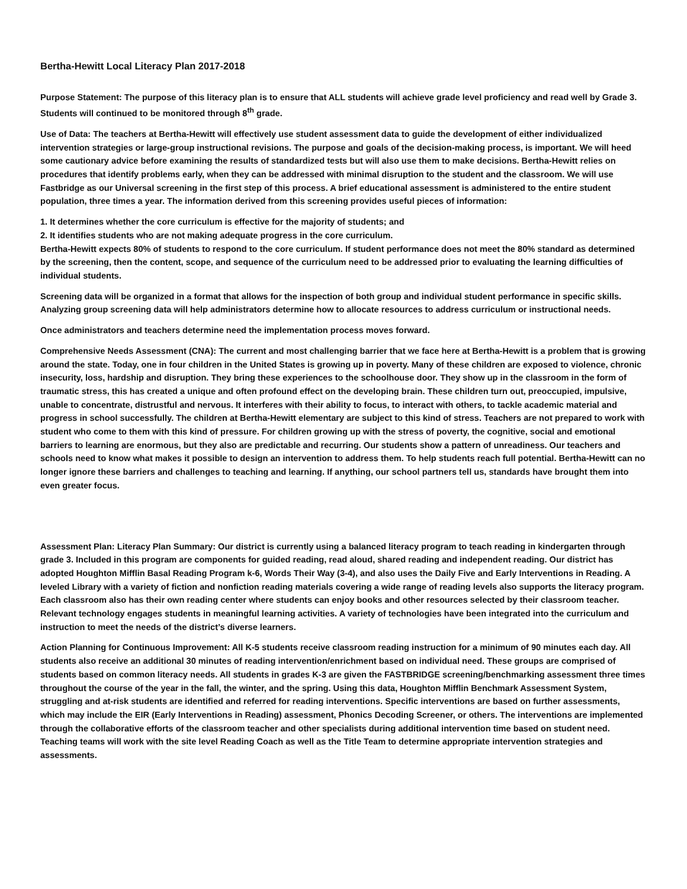Bertha-Hewitt Local Literacy Plan 2017-2018
Purpose Statement: The purpose of this literacy plan is to ensure that ALL students will achieve grade level proficiency and read well by Grade 3. Students will continued to be monitored through 8<sup>th</sup> grade.
Use of Data: The teachers at Bertha-Hewitt will effectively use student assessment data to guide the development of either individualized intervention strategies or large-group instructional revisions. The purpose and goals of the decision-making process, is important. We will heed some cautionary advice before examining the results of standardized tests but will also use them to make decisions. Bertha-Hewitt relies on procedures that identify problems early, when they can be addressed with minimal disruption to the student and the classroom. We will use Fastbridge as our Universal screening in the first step of this process. A brief educational assessment is administered to the entire student population, three times a year. The information derived from this screening provides useful pieces of information:
1. It determines whether the core curriculum is effective for the majority of students; and
2. It identifies students who are not making adequate progress in the core curriculum.
Bertha-Hewitt expects 80% of students to respond to the core curriculum. If student performance does not meet the 80% standard as determined by the screening, then the content, scope, and sequence of the curriculum need to be addressed prior to evaluating the learning difficulties of individual students.
Screening data will be organized in a format that allows for the inspection of both group and individual student performance in specific skills. Analyzing group screening data will help administrators determine how to allocate resources to address curriculum or instructional needs.
Once administrators and teachers determine need the implementation process moves forward.
Comprehensive Needs Assessment (CNA): The current and most challenging barrier that we face here at Bertha-Hewitt is a problem that is growing around the state. Today, one in four children in the United States is growing up in poverty. Many of these children are exposed to violence, chronic insecurity, loss, hardship and disruption. They bring these experiences to the schoolhouse door. They show up in the classroom in the form of traumatic stress, this has created a unique and often profound effect on the developing brain. These children turn out, preoccupied, impulsive, unable to concentrate, distrustful and nervous. It interferes with their ability to focus, to interact with others, to tackle academic material and progress in school successfully. The children at Bertha-Hewitt elementary are subject to this kind of stress. Teachers are not prepared to work with student who come to them with this kind of pressure. For children growing up with the stress of poverty, the cognitive, social and emotional barriers to learning are enormous, but they also are predictable and recurring. Our students show a pattern of unreadiness. Our teachers and schools need to know what makes it possible to design an intervention to address them. To help students reach full potential. Bertha-Hewitt can no longer ignore these barriers and challenges to teaching and learning. If anything, our school partners tell us, standards have brought them into even greater focus.
Assessment Plan: Literacy Plan Summary: Our district is currently using a balanced literacy program to teach reading in kindergarten through grade 3. Included in this program are components for guided reading, read aloud, shared reading and independent reading. Our district has adopted Houghton Mifflin Basal Reading Program k-6, Words Their Way (3-4), and also uses the Daily Five and Early Interventions in Reading. A leveled Library with a variety of fiction and nonfiction reading materials covering a wide range of reading levels also supports the literacy program. Each classroom also has their own reading center where students can enjoy books and other resources selected by their classroom teacher. Relevant technology engages students in meaningful learning activities. A variety of technologies have been integrated into the curriculum and instruction to meet the needs of the district’s diverse learners.
Action Planning for Continuous Improvement: All K-5 students receive classroom reading instruction for a minimum of 90 minutes each day. All students also receive an additional 30 minutes of reading intervention/enrichment based on individual need. These groups are comprised of students based on common literacy needs. All students in grades K-3 are given the FASTBRIDGE screening/benchmarking assessment three times throughout the course of the year in the fall, the winter, and the spring. Using this data, Houghton Mifflin Benchmark Assessment System, struggling and at-risk students are identified and referred for reading interventions. Specific interventions are based on further assessments, which may include the EIR (Early Interventions in Reading) assessment, Phonics Decoding Screener, or others. The interventions are implemented through the collaborative efforts of the classroom teacher and other specialists during additional intervention time based on student need. Teaching teams will work with the site level Reading Coach as well as the Title Team to determine appropriate intervention strategies and assessments.